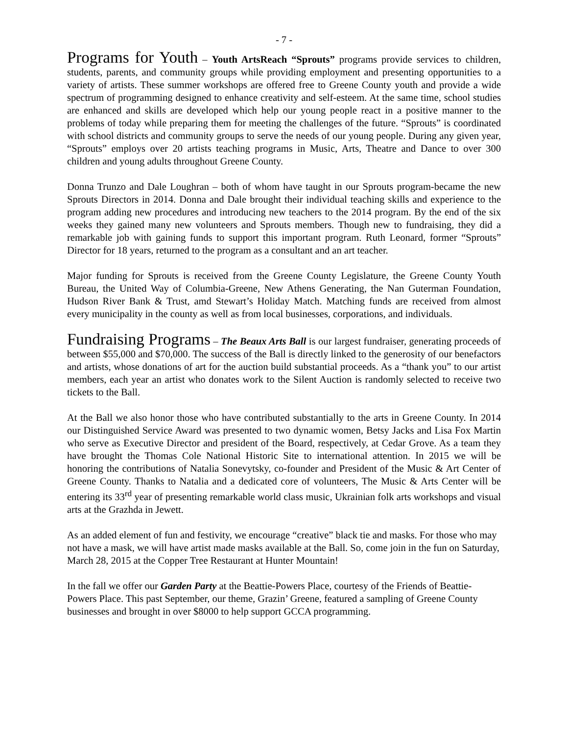- 7 -
Programs for Youth – Youth ArtsReach “Sprouts” programs provide services to children, students, parents, and community groups while providing employment and presenting opportunities to a variety of artists. These summer workshops are offered free to Greene County youth and provide a wide spectrum of programming designed to enhance creativity and self-esteem. At the same time, school studies are enhanced and skills are developed which help our young people react in a positive manner to the problems of today while preparing them for meeting the challenges of the future. “Sprouts” is coordinated with school districts and community groups to serve the needs of our young people. During any given year, “Sprouts” employs over 20 artists teaching programs in Music, Arts, Theatre and Dance to over 300 children and young adults throughout Greene County.
Donna Trunzo and Dale Loughran – both of whom have taught in our Sprouts program-became the new Sprouts Directors in 2014. Donna and Dale brought their individual teaching skills and experience to the program adding new procedures and introducing new teachers to the 2014 program. By the end of the six weeks they gained many new volunteers and Sprouts members. Though new to fundraising, they did a remarkable job with gaining funds to support this important program. Ruth Leonard, former “Sprouts” Director for 18 years, returned to the program as a consultant and an art teacher.
Major funding for Sprouts is received from the Greene County Legislature, the Greene County Youth Bureau, the United Way of Columbia-Greene, New Athens Generating, the Nan Guterman Foundation, Hudson River Bank & Trust, amd Stewart’s Holiday Match. Matching funds are received from almost every municipality in the county as well as from local businesses, corporations, and individuals.
Fundraising Programs – The Beaux Arts Ball is our largest fundraiser, generating proceeds of between $55,000 and $70,000. The success of the Ball is directly linked to the generosity of our benefactors and artists, whose donations of art for the auction build substantial proceeds. As a “thank you” to our artist members, each year an artist who donates work to the Silent Auction is randomly selected to receive two tickets to the Ball.
At the Ball we also honor those who have contributed substantially to the arts in Greene County. In 2014 our Distinguished Service Award was presented to two dynamic women, Betsy Jacks and Lisa Fox Martin who serve as Executive Director and president of the Board, respectively, at Cedar Grove. As a team they have brought the Thomas Cole National Historic Site to international attention. In 2015 we will be honoring the contributions of Natalia Sonevytsky, co-founder and President of the Music & Art Center of Greene County. Thanks to Natalia and a dedicated core of volunteers, The Music & Arts Center will be entering its 33<sup>rd</sup> year of presenting remarkable world class music, Ukrainian folk arts workshops and visual arts at the Grazhda in Jewett.
As an added element of fun and festivity, we encourage “creative” black tie and masks. For those who may not have a mask, we will have artist made masks available at the Ball. So, come join in the fun on Saturday, March 28, 2015 at the Copper Tree Restaurant at Hunter Mountain!
In the fall we offer our Garden Party at the Beattie-Powers Place, courtesy of the Friends of Beattie-Powers Place. This past September, our theme, Grazin’ Greene, featured a sampling of Greene County businesses and brought in over $8000 to help support GCCA programming.